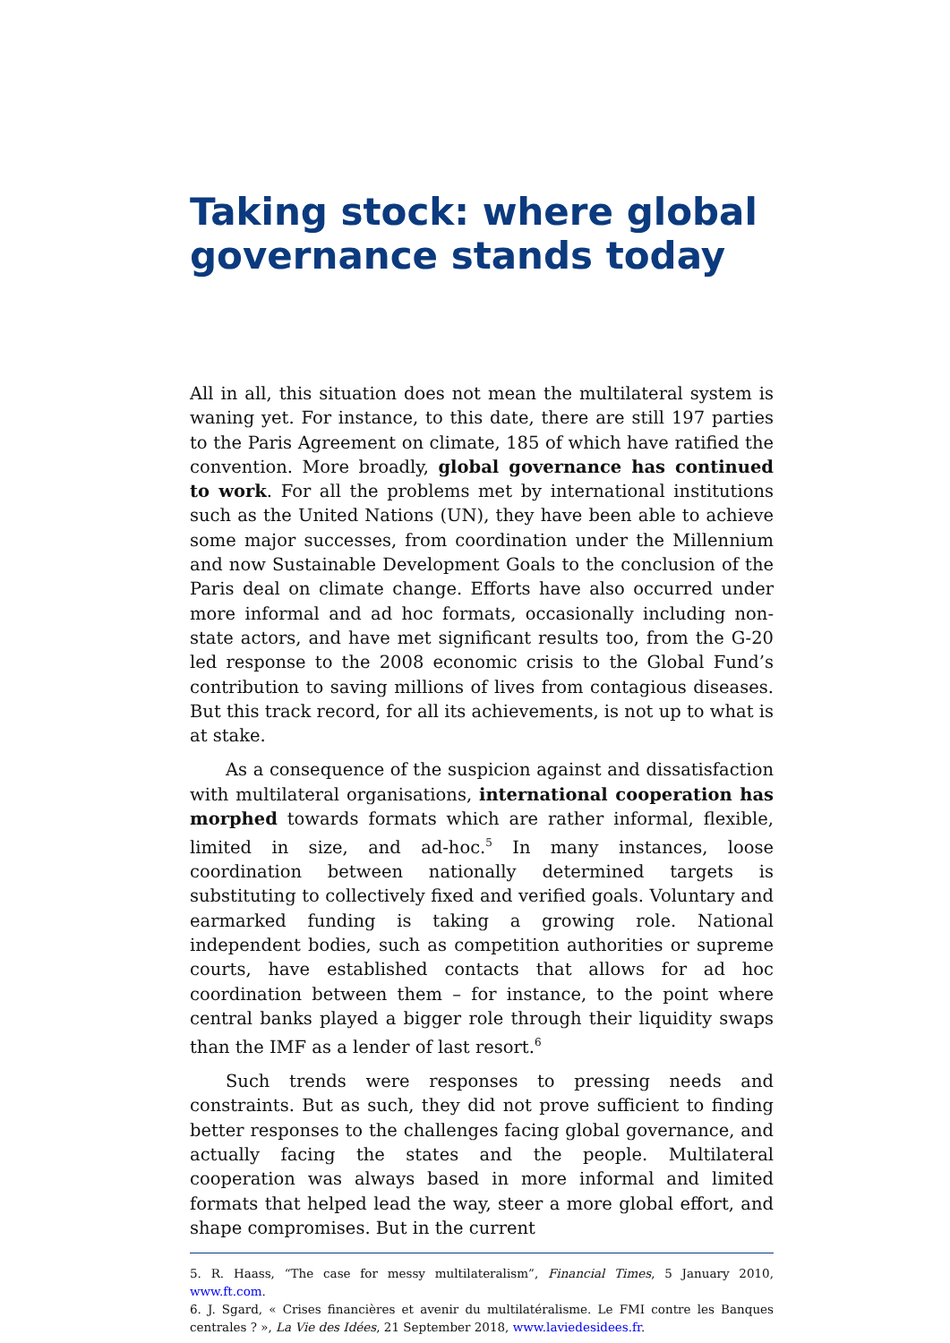Taking stock: where global governance stands today
All in all, this situation does not mean the multilateral system is waning yet. For instance, to this date, there are still 197 parties to the Paris Agreement on climate, 185 of which have ratified the convention. More broadly, global governance has continued to work. For all the problems met by international institutions such as the United Nations (UN), they have been able to achieve some major successes, from coordination under the Millennium and now Sustainable Development Goals to the conclusion of the Paris deal on climate change. Efforts have also occurred under more informal and ad hoc formats, occasionally including non-state actors, and have met significant results too, from the G-20 led response to the 2008 economic crisis to the Global Fund’s contribution to saving millions of lives from contagious diseases. But this track record, for all its achievements, is not up to what is at stake.
As a consequence of the suspicion against and dissatisfaction with multilateral organisations, international cooperation has morphed towards formats which are rather informal, flexible, limited in size, and ad-hoc.<sup>5</sup> In many instances, loose coordination between nationally determined targets is substituting to collectively fixed and verified goals. Voluntary and earmarked funding is taking a growing role. National independent bodies, such as competition authorities or supreme courts, have established contacts that allows for ad hoc coordination between them – for instance, to the point where central banks played a bigger role through their liquidity swaps than the IMF as a lender of last resort.<sup>6</sup>
Such trends were responses to pressing needs and constraints. But as such, they did not prove sufficient to finding better responses to the challenges facing global governance, and actually facing the states and the people. Multilateral cooperation was always based in more informal and limited formats that helped lead the way, steer a more global effort, and shape compromises. But in the current
5. R. Haass, “The case for messy multilateralism”, Financial Times, 5 January 2010, www.ft.com.
6. J. Sgard, « Crises financières et avenir du multilatéralisme. Le FMI contre les Banques centrales ? », La Vie des Idées, 21 September 2018, www.laviedesidees.fr.